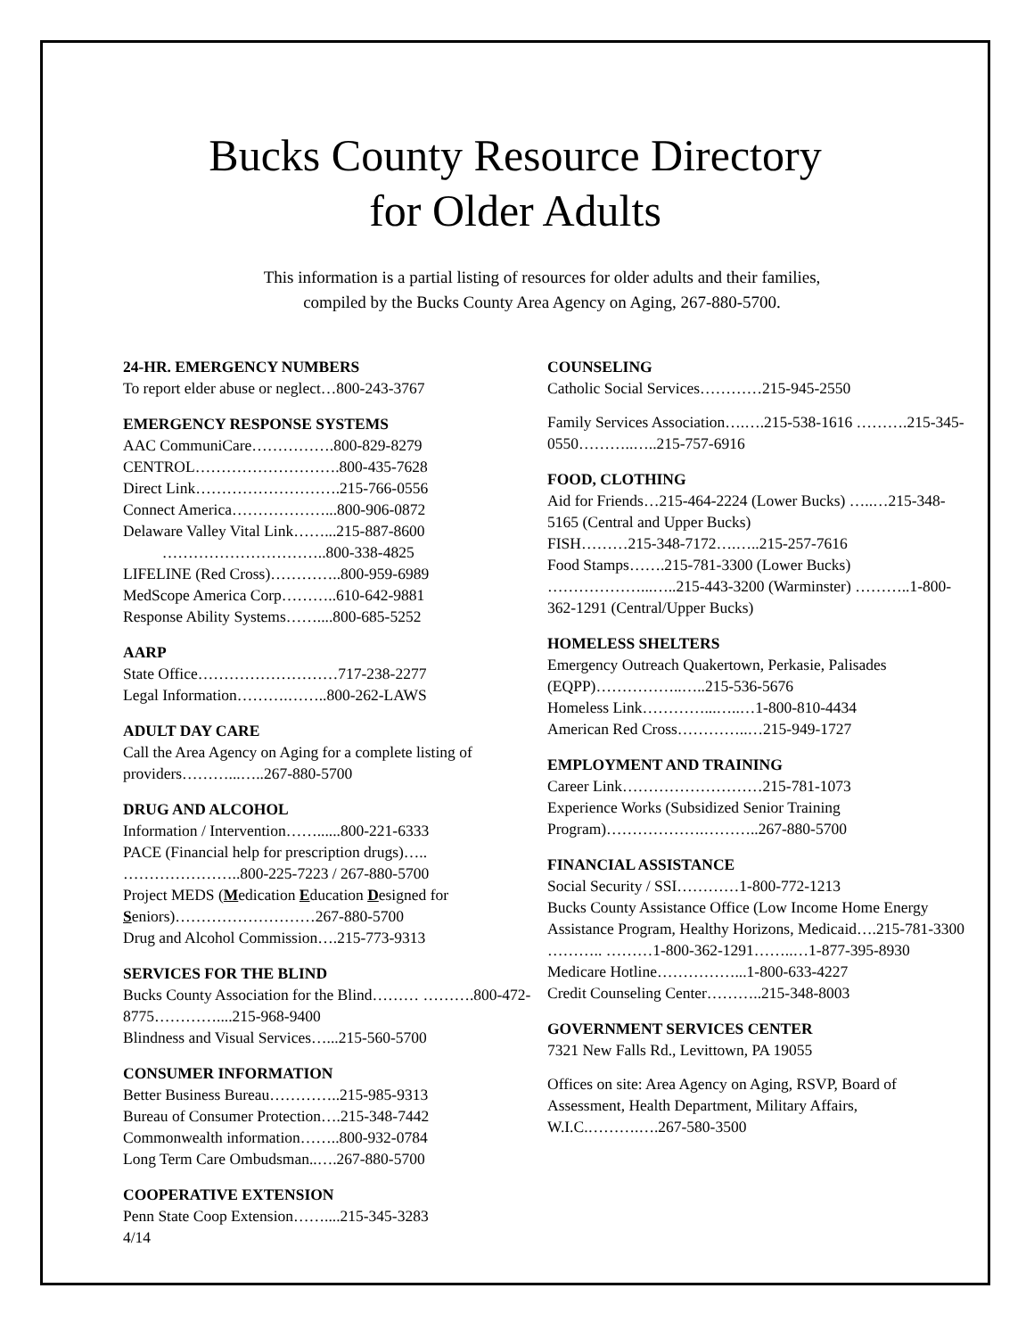Bucks County Resource Directory
for Older Adults
This information is a partial listing of resources for older adults and their families,
compiled by the Bucks County Area Agency on Aging, 267-880-5700.
24-HR. EMERGENCY NUMBERS
To report elder abuse or neglect…800-243-3767
EMERGENCY RESPONSE SYSTEMS
AAC CommuniCare…………….800-829-8279
CENTROL……………………….800-435-7628
Direct Link……………………….215-766-0556
Connect America………………...800-906-0872
Delaware Valley Vital Link……...215-887-8600
…………………………..800-338-4825
LIFELINE (Red Cross)…………..800-959-6989
MedScope America Corp………..610-642-9881
Response Ability Systems……....800-685-5252
AARP
State Office………………………717-238-2277
Legal Information……….……..800-262-LAWS
ADULT DAY CARE
Call the Area Agency on Aging for a complete listing of providers………...…..267-880-5700
DRUG AND ALCOHOL
Information / Intervention……......800-221-6333
PACE (Financial help for prescription drugs)….. …………………..800-225-7223 / 267-880-5700
Project MEDS (Medication Education Designed for Seniors)………………………267-880-5700
Drug and Alcohol Commission….215-773-9313
SERVICES FOR THE BLIND
Bucks County Association for the Blind……… ……….800-472-8775…………....215-968-9400
Blindness and Visual Services…...215-560-5700
CONSUMER INFORMATION
Better Business Bureau…………..215-985-9313
Bureau of Consumer Protection….215-348-7442
Commonwealth information……..800-932-0784
Long Term Care Ombudsman..….267-880-5700
COOPERATIVE EXTENSION
Penn State Coop Extension……....215-345-3283
4/14
COUNSELING
Catholic Social Services…………215-945-2550
Family Services Association….….215-538-1616 ……….215-345-0550………..…..215-757-6916
FOOD, CLOTHING
Aid for Friends…215-464-2224 (Lower Bucks) …..…215-348-5165 (Central and Upper Bucks)
FISH………215-348-7172….…..215-257-7616
Food Stamps…….215-781-3300 (Lower Bucks) ………………...…..215-443-3200 (Warminster) ………..1-800-362-1291 (Central/Upper Bucks)
HOMELESS SHELTERS
Emergency Outreach Quakertown, Perkasie, Palisades (EQPP)……………..…..215-536-5676
Homeless Link…………...…..…1-800-810-4434
American Red Cross…………..…215-949-1727
EMPLOYMENT AND TRAINING
Career Link………………………215-781-1073
Experience Works (Subsidized Senior Training Program)……………….………..267-880-5700
FINANCIAL ASSISTANCE
Social Security / SSI…………1-800-772-1213
Bucks County Assistance Office (Low Income Home Energy Assistance Program, Healthy Horizons, Medicaid….215-781-3300 ……….. ………1-800-362-1291……..…1-877-395-8930
Medicare Hotline……………...1-800-633-4227
Credit Counseling Center………..215-348-8003
GOVERNMENT SERVICES CENTER
7321 New Falls Rd., Levittown, PA 19055
Offices on site: Area Agency on Aging, RSVP, Board of Assessment, Health Department, Military Affairs, W.I.C.……….….267-580-3500